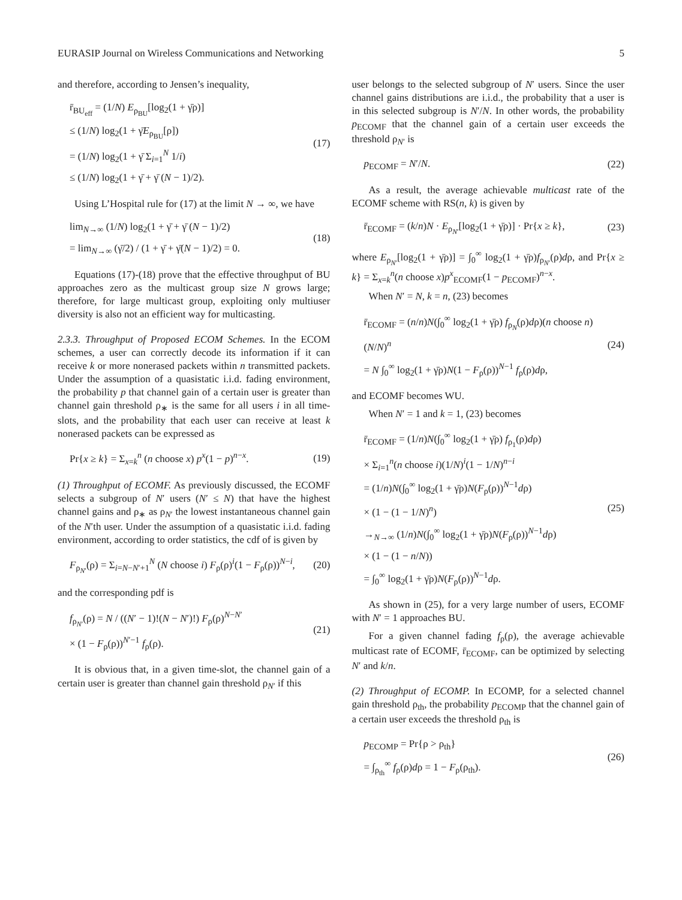EURASIP Journal on Wireless Communications and Networking 5
and therefore, according to Jensen’s inequality,
r̄<sub>BU<sub>eff</sub></sub> = (1/N) E<sub>ρ<sub>BU</sub></sub>[log<sub>2</sub>(1 + γ̄ρ)]
≤ (1/N) log<sub>2</sub>(1 + γ̄E<sub>ρ<sub>BU</sub></sub>[ρ])
= (1/N) log<sub>2</sub>(1 + γ̄ Σ<sub>i=1</sub><sup>N</sup> 1/i)
≤ (1/N) log<sub>2</sub>(1 + γ̄ + γ̄ (N − 1)/2).
(17)
Using L’Hospital rule for (17) at the limit N → ∞, we have
lim<sub>N→∞</sub> (1/N) log<sub>2</sub>(1 + γ̄ + γ̄ (N − 1)/2)
= lim<sub>N→∞</sub> (γ̄/2) / (1 + γ̄ + γ̄(N − 1)/2) = 0.
(18)
Equations (17)-(18) prove that the effective throughput of BU approaches zero as the multicast group size N grows large; therefore, for large multicast group, exploiting only multiuser diversity is also not an efficient way for multicasting.
2.3.3. Throughput of Proposed ECOM Schemes. In the ECOM schemes, a user can correctly decode its information if it can receive k or more nonerased packets within n transmitted packets. Under the assumption of a quasistatic i.i.d. fading environment, the probability p that channel gain of a certain user is greater than channel gain threshold ρ<sub>∗</sub> is the same for all users i in all time-slots, and the probability that each user can receive at least k nonerased packets can be expressed as
Pr{x ≥ k} = Σ<sub>x=k</sub><sup>n</sup> (n choose x) p<sup>x</sup>(1 − p)<sup>n−x</sup>.
(19)
(1) Throughput of ECOMF. As previously discussed, the ECOMF selects a subgroup of N′ users (N′ ≤ N) that have the highest channel gains and ρ<sub>∗</sub> as ρ<sub>N′</sub> the lowest instantaneous channel gain of the N′th user. Under the assumption of a quasistatic i.i.d. fading environment, according to order statistics, the cdf of is given by
F<sub>ρ<sub>N′</sub></sub>(ρ) = Σ<sub>i=N−N′+1</sub><sup>N</sup> (N choose i) F<sub>ρ</sub>(ρ)<sup>i</sup>(1 − F<sub>ρ</sub>(ρ))<sup>N−i</sup>,
(20)
and the corresponding pdf is
f<sub>ρ<sub>N′</sub></sub>(ρ) = N / ((N′ − 1)!(N − N′)!) F<sub>ρ</sub>(ρ)<sup>N−N′</sup>
× (1 − F<sub>ρ</sub>(ρ))<sup>N′−1</sup> f<sub>ρ</sub>(ρ).
(21)
It is obvious that, in a given time-slot, the channel gain of a certain user is greater than channel gain threshold ρ<sub>N′</sub> if this
user belongs to the selected subgroup of N′ users. Since the user channel gains distributions are i.i.d., the probability that a user is in this selected subgroup is N′/N. In other words, the probability p<sub>ECOMF</sub> that the channel gain of a certain user exceeds the threshold ρ<sub>N′</sub> is
p<sub>ECOMF</sub> = N′/N.
(22)
As a result, the average achievable multicast rate of the ECOMF scheme with RS(n, k) is given by
r̄<sub>ECOMF</sub> = (k/n)N · E<sub>ρ<sub>N′</sub></sub>[log<sub>2</sub>(1 + γ̄ρ)] · Pr{x ≥ k},
(23)
where E<sub>ρ<sub>N′</sub></sub>[log<sub>2</sub>(1 + γ̄ρ)] = ∫<sub>0</sub><sup>∞</sup> log<sub>2</sub>(1 + γ̄ρ)f<sub>ρ<sub>N′</sub></sub>(ρ)dρ, and Pr{x ≥ k} = Σ<sub>x=k</sub><sup>n</sup>(n choose x)p<sup>x</sup><sub>ECOMF</sub>(1 − p<sub>ECOMF</sub>)<sup>n−x</sup>.
When N′ = N, k = n, (23) becomes
r̄<sub>ECOMF</sub> = (n/n)N(∫<sub>0</sub><sup>∞</sup> log<sub>2</sub>(1 + γ̄ρ) f<sub>ρ<sub>N</sub></sub>(ρ)dρ)(n choose n)(N/N)<sup>n</sup>
= N ∫<sub>0</sub><sup>∞</sup> log<sub>2</sub>(1 + γ̄ρ)N(1 − F<sub>ρ</sub>(ρ))<sup>N−1</sup> f<sub>ρ</sub>(ρ)dρ,
(24)
and ECOMF becomes WU.
When N′ = 1 and k = 1, (23) becomes
r̄<sub>ECOMF</sub> = (1/n)N(∫<sub>0</sub><sup>∞</sup> log<sub>2</sub>(1 + γ̄ρ) f<sub>ρ<sub>1</sub></sub>(ρ)dρ)
× Σ<sub>i=1</sub><sup>n</sup>(n choose i)(1/N)<sup>i</sup>(1 − 1/N)<sup>n−i</sup>
= (1/n)N(∫<sub>0</sub><sup>∞</sup> log<sub>2</sub>(1 + γ̄ρ)N(F<sub>ρ</sub>(ρ))<sup>N−1</sup>dρ)
× (1 − (1 − 1/N)<sup>n</sup>)
→<sub>N→∞</sub> (1/n)N(∫<sub>0</sub><sup>∞</sup> log<sub>2</sub>(1 + γ̄ρ)N(F<sub>ρ</sub>(ρ))<sup>N−1</sup>dρ)
× (1 − (1 − n/N))
= ∫<sub>0</sub><sup>∞</sup> log<sub>2</sub>(1 + γ̄ρ)N(F<sub>ρ</sub>(ρ))<sup>N−1</sup>dρ.
(25)
As shown in (25), for a very large number of users, ECOMF with N′ = 1 approaches BU.
For a given channel fading f<sub>ρ</sub>(ρ), the average achievable multicast rate of ECOMF, r̄<sub>ECOMF</sub>, can be optimized by selecting N′ and k/n.
(2) Throughput of ECOMP. In ECOMP, for a selected channel gain threshold ρ<sub>th</sub>, the probability p<sub>ECOMP</sub> that the channel gain of a certain user exceeds the threshold ρ<sub>th</sub> is
p<sub>ECOMP</sub> = Pr{ρ > ρ<sub>th</sub>}
= ∫<sub>ρ<sub>th</sub></sub><sup>∞</sup> f<sub>ρ</sub>(ρ)dρ = 1 − F<sub>ρ</sub>(ρ<sub>th</sub>).
(26)